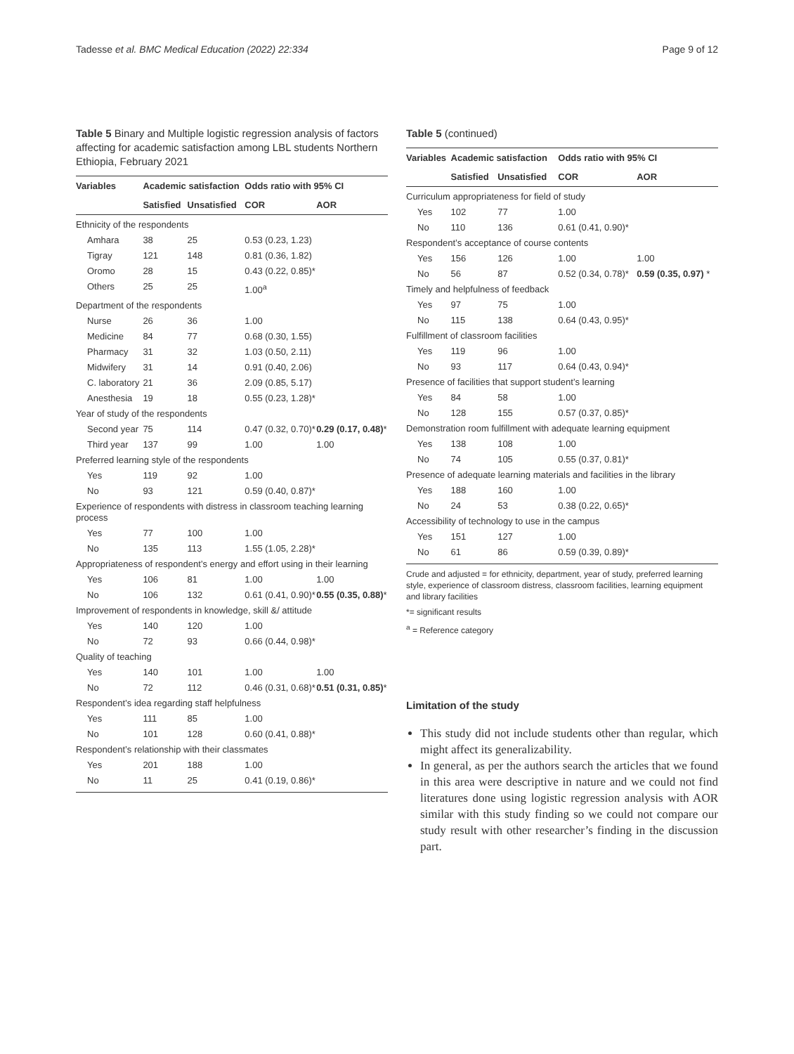Tadesse et al. BMC Medical Education (2022) 22:334 Page 9 of 12
Table 5 Binary and Multiple logistic regression analysis of factors affecting for academic satisfaction among LBL students Northern Ethiopia, February 2021
| Variables | Academic satisfaction | | Odds ratio with 95% CI | |
| --- | --- | --- | --- | --- |
| | Satisfied | Unsatisfied | COR | AOR |
| Ethnicity of the respondents | | | | |
| Amhara | 38 | 25 | 0.53 (0.23, 1.23) | |
| Tigray | 121 | 148 | 0.81 (0.36, 1.82) | |
| Oromo | 28 | 15 | 0.43 (0.22, 0.85)* | |
| Others | 25 | 25 | 1.00<sup>a</sup> | |
| Department of the respondents | | | | |
| Nurse | 26 | 36 | 1.00 | |
| Medicine | 84 | 77 | 0.68 (0.30, 1.55) | |
| Pharmacy | 31 | 32 | 1.03 (0.50, 2.11) | |
| Midwifery | 31 | 14 | 0.91 (0.40, 2.06) | |
| C. laboratory | 21 | 36 | 2.09 (0.85, 5.17) | |
| Anesthesia | 19 | 18 | 0.55 (0.23, 1.28)* | |
| Year of study of the respondents | | | | |
| Second year | 75 | 114 | 0.47 (0.32, 0.70)* | 0.29 (0.17, 0.48) * |
| Third year | 137 | 99 | 1.00 | 1.00 |
| Preferred learning style of the respondents | | | | |
| Yes | 119 | 92 | 1.00 | |
| No | 93 | 121 | 0.59 (0.40, 0.87)* | |
| Experience of respondents with distress in classroom teaching learning process | | | | |
| Yes | 77 | 100 | 1.00 | |
| No | 135 | 113 | 1.55 (1.05, 2.28)* | |
| Appropriateness of respondent’s energy and effort using in their learning | | | | |
| Yes | 106 | 81 | 1.00 | 1.00 |
| No | 106 | 132 | 0.61 (0.41, 0.90)* | 0.55 (0.35, 0.88) * |
| Improvement of respondents in knowledge, skill &/ attitude | | | | |
| Yes | 140 | 120 | 1.00 | |
| No | 72 | 93 | 0.66 (0.44, 0.98)* | |
| Quality of teaching | | | | |
| Yes | 140 | 101 | 1.00 | 1.00 |
| No | 72 | 112 | 0.46 (0.31, 0.68)* | 0.51 (0.31, 0.85) * |
| Respondent’s idea regarding staff helpfulness | | | | |
| Yes | 111 | 85 | 1.00 | |
| No | 101 | 128 | 0.60 (0.41, 0.88)* | |
| Respondent’s relationship with their classmates | | | | |
| Yes | 201 | 188 | 1.00 | |
| No | 11 | 25 | 0.41 (0.19, 0.86)* | |
Table 5 (continued)
| Variables | Academic satisfaction | | Odds ratio with 95% CI | |
| --- | --- | --- | --- | --- |
| | Satisfied | Unsatisfied | COR | AOR |
| Curriculum appropriateness for field of study | | | | |
| Yes | 102 | 77 | 1.00 | |
| No | 110 | 136 | 0.61 (0.41, 0.90)* | |
| Respondent’s acceptance of course contents | | | | |
| Yes | 156 | 126 | 1.00 | 1.00 |
| No | 56 | 87 | 0.52 (0.34, 0.78)* | 0.59 (0.35, 0.97) * |
| Timely and helpfulness of feedback | | | | |
| Yes | 97 | 75 | 1.00 | |
| No | 115 | 138 | 0.64 (0.43, 0.95)* | |
| Fulfillment of classroom facilities | | | | |
| Yes | 119 | 96 | 1.00 | |
| No | 93 | 117 | 0.64 (0.43, 0.94)* | |
| Presence of facilities that support student’s learning | | | | |
| Yes | 84 | 58 | 1.00 | |
| No | 128 | 155 | 0.57 (0.37, 0.85)* | |
| Demonstration room fulfillment with adequate learning equipment | | | | |
| Yes | 138 | 108 | 1.00 | |
| No | 74 | 105 | 0.55 (0.37, 0.81)* | |
| Presence of adequate learning materials and facilities in the library | | | | |
| Yes | 188 | 160 | 1.00 | |
| No | 24 | 53 | 0.38 (0.22, 0.65)* | |
| Accessibility of technology to use in the campus | | | | |
| Yes | 151 | 127 | 1.00 | |
| No | 61 | 86 | 0.59 (0.39, 0.89)* | |
Crude and adjusted = for ethnicity, department, year of study, preferred learning style, experience of classroom distress, classroom facilities, learning equipment and library facilities
*= significant results
<sup>a</sup> = Reference category
Limitation of the study
This study did not include students other than regular, which might affect its generalizability.
In general, as per the authors search the articles that we found in this area were descriptive in nature and we could not find literatures done using logistic regression analysis with AOR similar with this study finding so we could not compare our study result with other researcher’s finding in the discussion part.